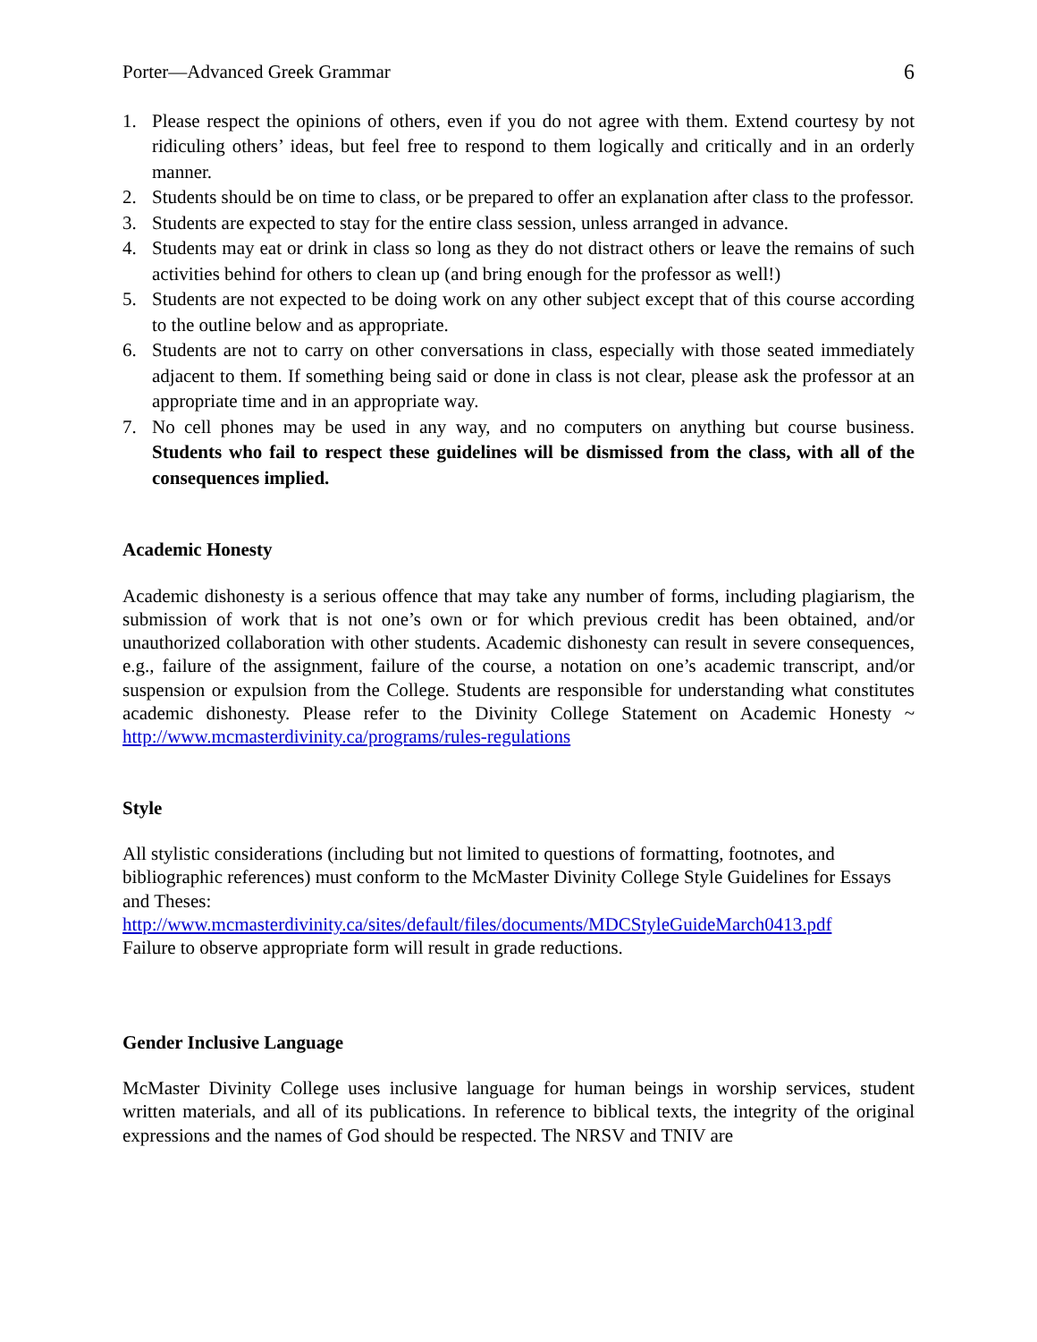Porter—Advanced Greek Grammar 6
1. Please respect the opinions of others, even if you do not agree with them. Extend courtesy by not ridiculing others’ ideas, but feel free to respond to them logically and critically and in an orderly manner.
2. Students should be on time to class, or be prepared to offer an explanation after class to the professor.
3. Students are expected to stay for the entire class session, unless arranged in advance.
4. Students may eat or drink in class so long as they do not distract others or leave the remains of such activities behind for others to clean up (and bring enough for the professor as well!)
5. Students are not expected to be doing work on any other subject except that of this course according to the outline below and as appropriate.
6. Students are not to carry on other conversations in class, especially with those seated immediately adjacent to them. If something being said or done in class is not clear, please ask the professor at an appropriate time and in an appropriate way.
7. No cell phones may be used in any way, and no computers on anything but course business. Students who fail to respect these guidelines will be dismissed from the class, with all of the consequences implied.
Academic Honesty
Academic dishonesty is a serious offence that may take any number of forms, including plagiarism, the submission of work that is not one’s own or for which previous credit has been obtained, and/or unauthorized collaboration with other students. Academic dishonesty can result in severe consequences, e.g., failure of the assignment, failure of the course, a notation on one’s academic transcript, and/or suspension or expulsion from the College. Students are responsible for understanding what constitutes academic dishonesty. Please refer to the Divinity College Statement on Academic Honesty ~ http://www.mcmasterdivinity.ca/programs/rules-regulations
Style
All stylistic considerations (including but not limited to questions of formatting, footnotes, and bibliographic references) must conform to the McMaster Divinity College Style Guidelines for Essays and Theses:
http://www.mcmasterdivinity.ca/sites/default/files/documents/MDCStyleGuideMarch0413.pdf
Failure to observe appropriate form will result in grade reductions.
Gender Inclusive Language
McMaster Divinity College uses inclusive language for human beings in worship services, student written materials, and all of its publications. In reference to biblical texts, the integrity of the original expressions and the names of God should be respected. The NRSV and TNIV are